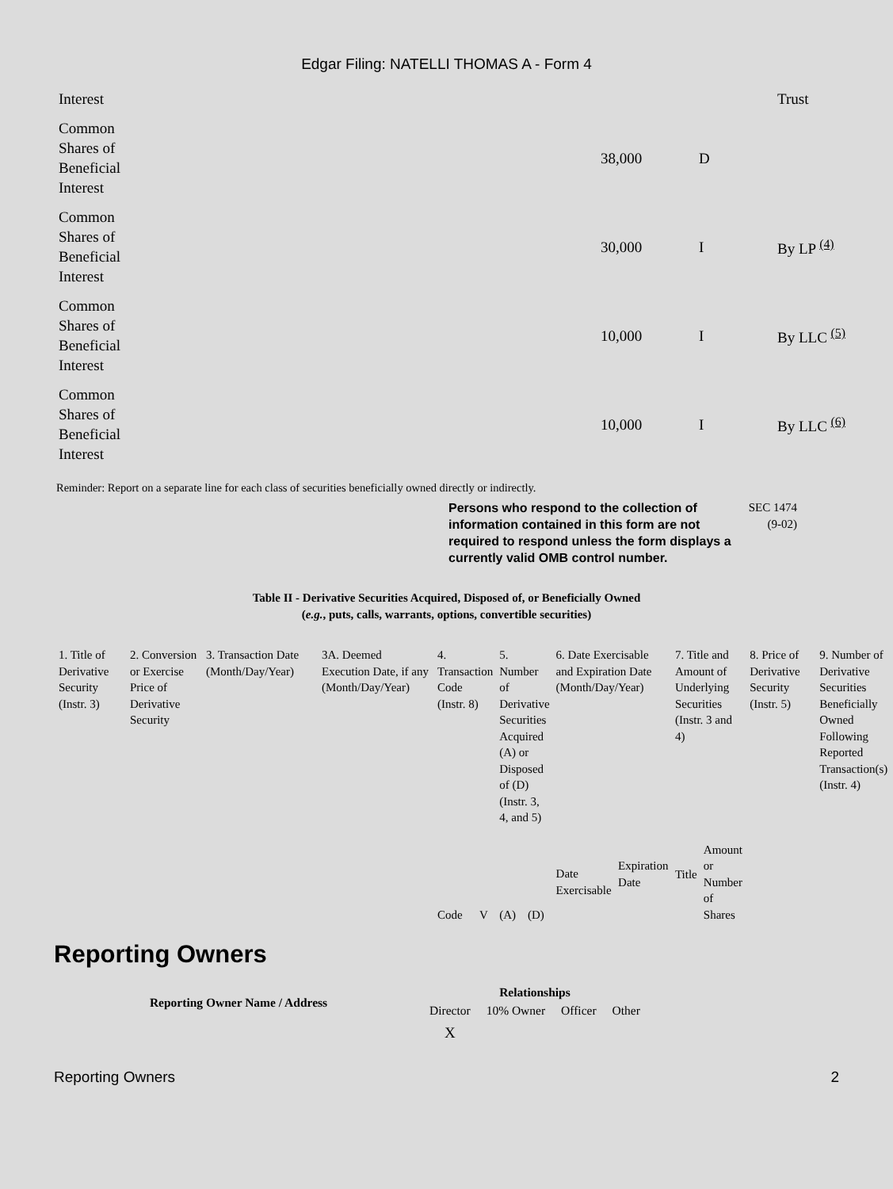Edgar Filing: NATELLI THOMAS A - Form 4
| Interest | | | Trust |
| Common Shares of Beneficial Interest | 38,000 | D | |
| Common Shares of Beneficial Interest | 30,000 | I | By LP <sup>(4)</sup> |
| Common Shares of Beneficial Interest | 10,000 | I | By LLC <sup>(5)</sup> |
| Common Shares of Beneficial Interest | 10,000 | I | By LLC <sup>(6)</sup> |
Reminder: Report on a separate line for each class of securities beneficially owned directly or indirectly.
Persons who respond to the collection of information contained in this form are not required to respond unless the form displays a currently valid OMB control number.
SEC 1474
(9-02)
Table II - Derivative Securities Acquired, Disposed of, or Beneficially Owned
(e.g., puts, calls, warrants, options, convertible securities)
| 1. Title of Derivative Security (Instr. 3) | 2. Conversion or Exercise Price of Derivative Security | 3. Transaction Date (Month/Day/Year) | 3A. Deemed Execution Date, if any (Month/Day/Year) | 4. Transaction Code (Instr. 8) | | 5. Number of Derivative Securities Acquired (A) or Disposed of (D) (Instr. 3, 4, and 5) | | 6. Date Exercisable and Expiration Date (Month/Day/Year) | | 7. Title and Amount of Underlying Securities (Instr. 3 and 4) | | 8. Price of Derivative Security (Instr. 5) | 9. Number of Derivative Securities Beneficially Owned Following Reported Transaction(s) (Instr. 4) |
| | | | | Code | V | (A) | (D) | Date Exercisable | Expiration Date | Title | Amount or Number of Shares | | |
Reporting Owners
| Reporting Owner Name / Address | Relationships | | | |
| --- | --- | --- | --- | --- |
| | Director | 10% Owner | Officer | Other |
| | X | | | |
Reporting Owners 2